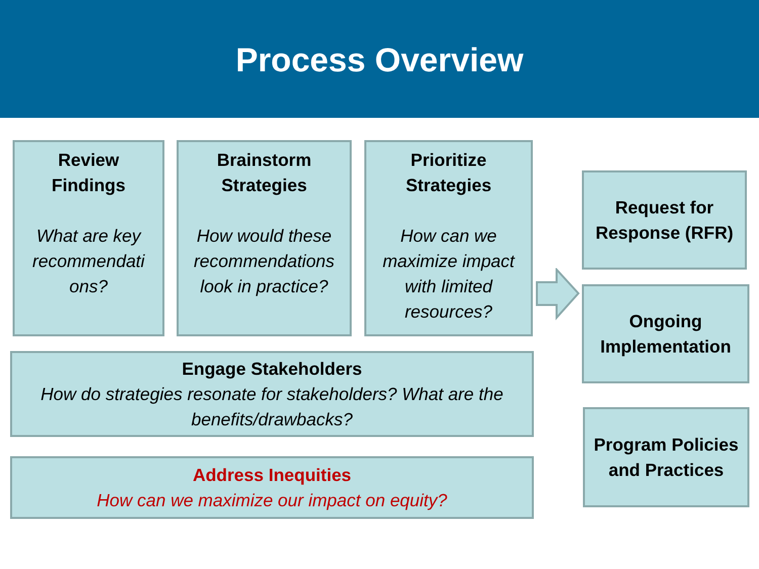Process Overview
Review
Findings
What are key recommendati ons?
Brainstorm
Strategies
How would these recommendations look in practice?
Prioritize
Strategies
How can we maximize impact with limited resources?
Engage Stakeholders
How do strategies resonate for stakeholders? What are the benefits/drawbacks?
Address Inequities
How can we maximize our impact on equity?
Request for Response (RFR)
Ongoing Implementation
Program Policies and Practices